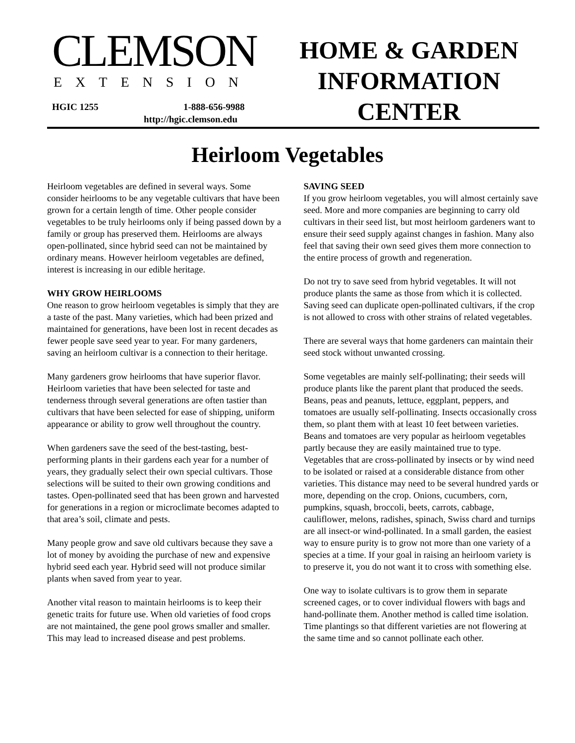CLEMSON EXTENSION
HOME & GARDEN
INFORMATION
CENTER
1-888-656-9988
HGIC 1255
http://hgic.clemson.edu
Heirloom Vegetables
Heirloom vegetables are defined in several ways. Some consider heirlooms to be any vegetable cultivars that have been grown for a certain length of time. Other people consider vegetables to be truly heirlooms only if being passed down by a family or group has preserved them. Heirlooms are always open-pollinated, since hybrid seed can not be maintained by ordinary means. However heirloom vegetables are defined, interest is increasing in our edible heritage.
WHY GROW HEIRLOOMS
One reason to grow heirloom vegetables is simply that they are a taste of the past. Many varieties, which had been prized and maintained for generations, have been lost in recent decades as fewer people save seed year to year. For many gardeners, saving an heirloom cultivar is a connection to their heritage.
Many gardeners grow heirlooms that have superior flavor. Heirloom varieties that have been selected for taste and tenderness through several generations are often tastier than cultivars that have been selected for ease of shipping, uniform appearance or ability to grow well throughout the country.
When gardeners save the seed of the best-tasting, best-performing plants in their gardens each year for a number of years, they gradually select their own special cultivars. Those selections will be suited to their own growing conditions and tastes. Open-pollinated seed that has been grown and harvested for generations in a region or microclimate becomes adapted to that area’s soil, climate and pests.
Many people grow and save old cultivars because they save a lot of money by avoiding the purchase of new and expensive hybrid seed each year. Hybrid seed will not produce similar plants when saved from year to year.
Another vital reason to maintain heirlooms is to keep their genetic traits for future use. When old varieties of food crops are not maintained, the gene pool grows smaller and smaller. This may lead to increased disease and pest problems.
SAVING SEED
If you grow heirloom vegetables, you will almost certainly save seed. More and more companies are beginning to carry old cultivars in their seed list, but most heirloom gardeners want to ensure their seed supply against changes in fashion. Many also feel that saving their own seed gives them more connection to the entire process of growth and regeneration.
Do not try to save seed from hybrid vegetables. It will not produce plants the same as those from which it is collected. Saving seed can duplicate open-pollinated cultivars, if the crop is not allowed to cross with other strains of related vegetables.
There are several ways that home gardeners can maintain their seed stock without unwanted crossing.
Some vegetables are mainly self-pollinating; their seeds will produce plants like the parent plant that produced the seeds. Beans, peas and peanuts, lettuce, eggplant, peppers, and tomatoes are usually self-pollinating. Insects occasionally cross them, so plant them with at least 10 feet between varieties. Beans and tomatoes are very popular as heirloom vegetables partly because they are easily maintained true to type. Vegetables that are cross-pollinated by insects or by wind need to be isolated or raised at a considerable distance from other varieties. This distance may need to be several hundred yards or more, depending on the crop. Onions, cucumbers, corn, pumpkins, squash, broccoli, beets, carrots, cabbage, cauliflower, melons, radishes, spinach, Swiss chard and turnips are all insect-or wind-pollinated. In a small garden, the easiest way to ensure purity is to grow not more than one variety of a species at a time. If your goal in raising an heirloom variety is to preserve it, you do not want it to cross with something else.
One way to isolate cultivars is to grow them in separate screened cages, or to cover individual flowers with bags and hand-pollinate them. Another method is called time isolation. Time plantings so that different varieties are not flowering at the same time and so cannot pollinate each other.